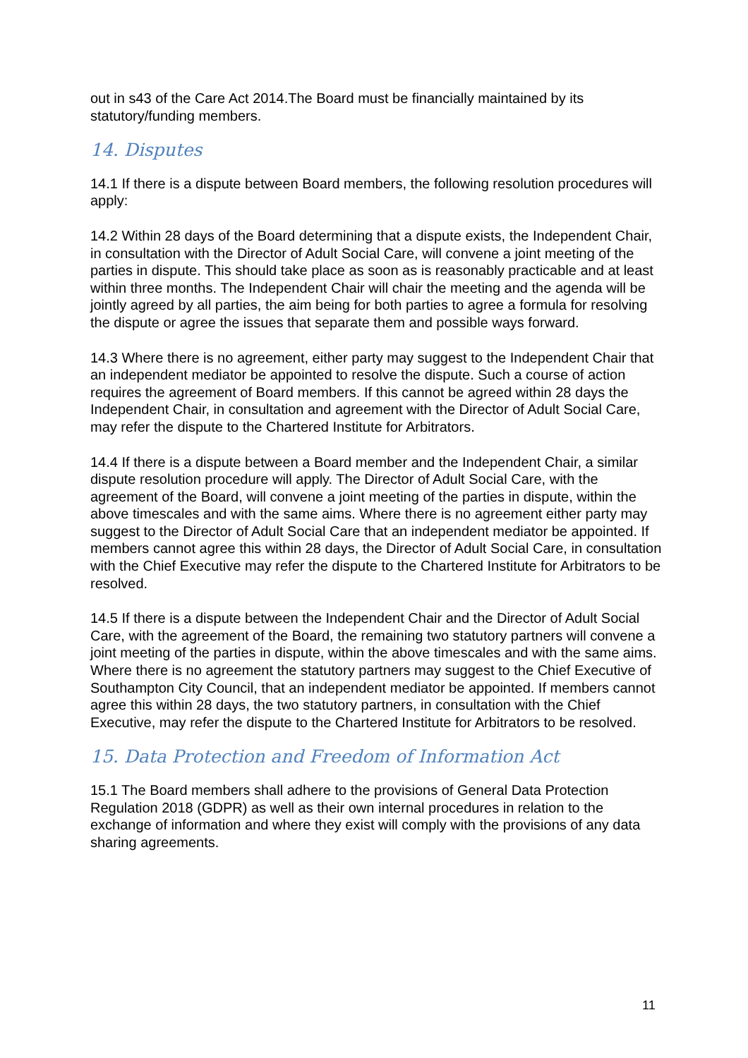out in s43 of the Care Act 2014.The Board must be financially maintained by its statutory/funding members.
14. Disputes
14.1 If there is a dispute between Board members, the following resolution procedures will apply:
14.2 Within 28 days of the Board determining that a dispute exists, the Independent Chair, in consultation with the Director of Adult Social Care, will convene a joint meeting of the parties in dispute. This should take place as soon as is reasonably practicable and at least within three months. The Independent Chair will chair the meeting and the agenda will be jointly agreed by all parties, the aim being for both parties to agree a formula for resolving the dispute or agree the issues that separate them and possible ways forward.
14.3 Where there is no agreement, either party may suggest to the Independent Chair that an independent mediator be appointed to resolve the dispute. Such a course of action requires the agreement of Board members. If this cannot be agreed within 28 days the Independent Chair, in consultation and agreement with the Director of Adult Social Care, may refer the dispute to the Chartered Institute for Arbitrators.
14.4 If there is a dispute between a Board member and the Independent Chair, a similar dispute resolution procedure will apply. The Director of Adult Social Care, with the agreement of the Board, will convene a joint meeting of the parties in dispute, within the above timescales and with the same aims. Where there is no agreement either party may suggest to the Director of Adult Social Care that an independent mediator be appointed. If members cannot agree this within 28 days, the Director of Adult Social Care, in consultation with the Chief Executive may refer the dispute to the Chartered Institute for Arbitrators to be resolved.
14.5 If there is a dispute between the Independent Chair and the Director of Adult Social Care, with the agreement of the Board, the remaining two statutory partners will convene a joint meeting of the parties in dispute, within the above timescales and with the same aims. Where there is no agreement the statutory partners may suggest to the Chief Executive of Southampton City Council, that an independent mediator be appointed. If members cannot agree this within 28 days, the two statutory partners, in consultation with the Chief Executive, may refer the dispute to the Chartered Institute for Arbitrators to be resolved.
15. Data Protection and Freedom of Information Act
15.1 The Board members shall adhere to the provisions of General Data Protection Regulation 2018 (GDPR) as well as their own internal procedures in relation to the exchange of information and where they exist will comply with the provisions of any data sharing agreements.
11